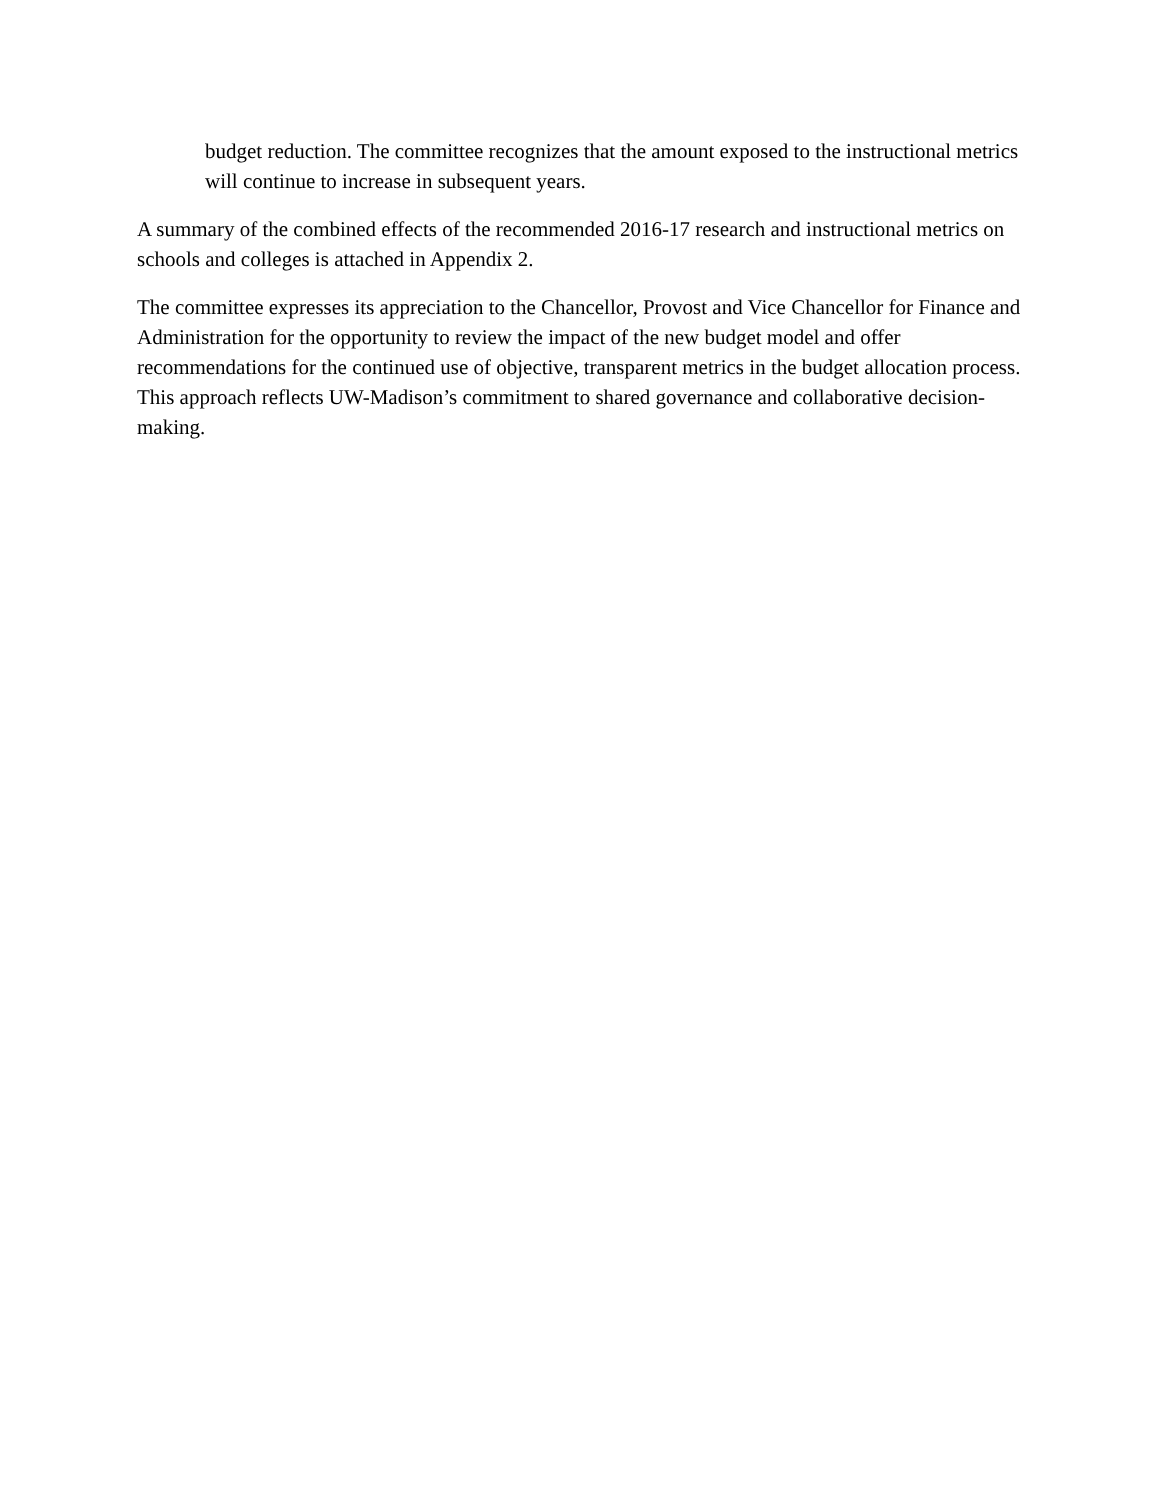budget reduction. The committee recognizes that the amount exposed to the instructional metrics will continue to increase in subsequent years.
A summary of the combined effects of the recommended 2016-17 research and instructional metrics on schools and colleges is attached in Appendix 2.
The committee expresses its appreciation to the Chancellor, Provost and Vice Chancellor for Finance and Administration for the opportunity to review the impact of the new budget model and offer recommendations for the continued use of objective, transparent metrics in the budget allocation process. This approach reflects UW-Madison’s commitment to shared governance and collaborative decision-making.